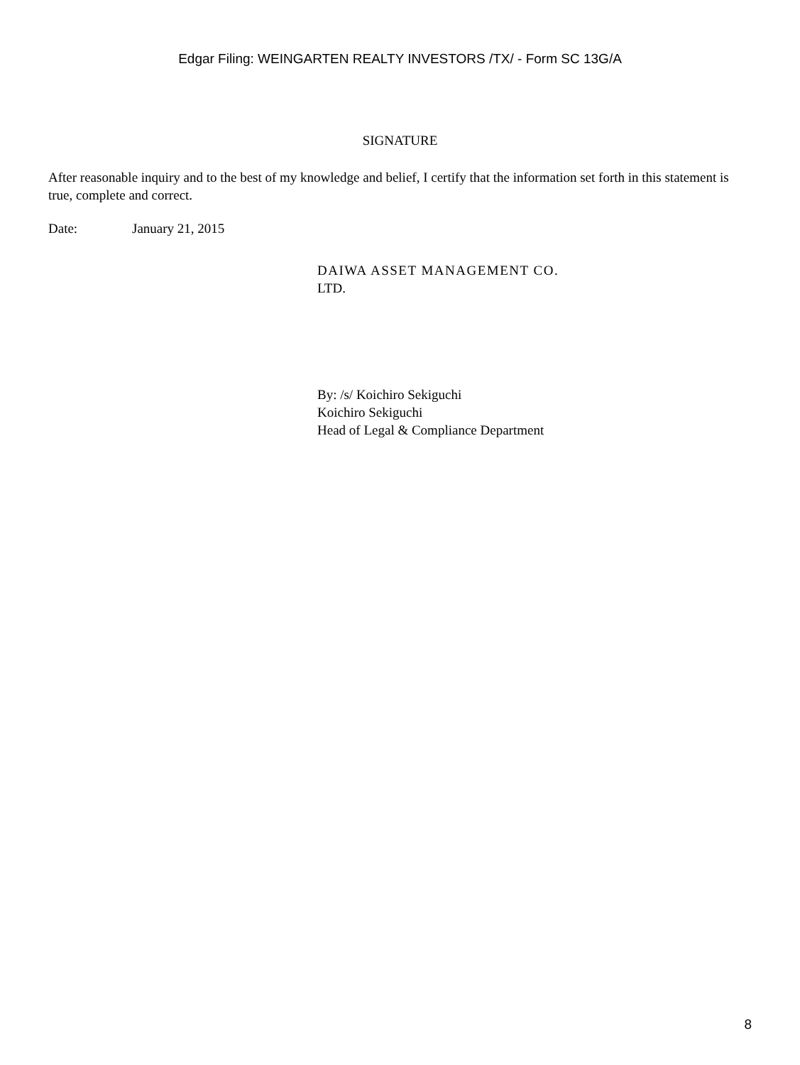Edgar Filing: WEINGARTEN REALTY INVESTORS /TX/ - Form SC 13G/A
SIGNATURE
After reasonable inquiry and to the best of my knowledge and belief, I certify that the information set forth in this statement is true, complete and correct.
Date: January 21, 2015
DAIWA ASSET MANAGEMENT CO.
LTD.
By: /s/ Koichiro Sekiguchi
Koichiro Sekiguchi
Head of Legal & Compliance Department
8